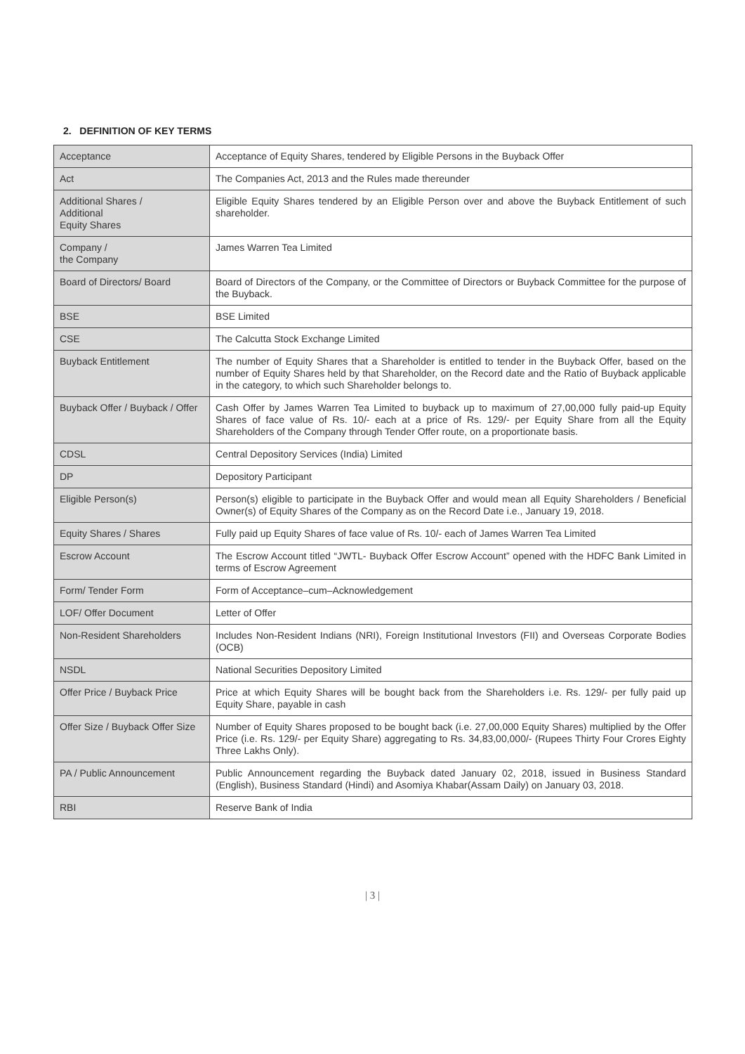2. DEFINITION OF KEY TERMS
| Acceptance | Acceptance of Equity Shares, tendered by Eligible Persons in the Buyback Offer |
| Act | The Companies Act, 2013 and the Rules made thereunder |
| Additional Shares / Additional Equity Shares | Eligible Equity Shares tendered by an Eligible Person over and above the Buyback Entitlement of such shareholder. |
| Company / the Company | James Warren Tea Limited |
| Board of Directors/ Board | Board of Directors of the Company, or the Committee of Directors or Buyback Committee for the purpose of the Buyback. |
| BSE | BSE Limited |
| CSE | The Calcutta Stock Exchange Limited |
| Buyback Entitlement | The number of Equity Shares that a Shareholder is entitled to tender in the Buyback Offer, based on the number of Equity Shares held by that Shareholder, on the Record date and the Ratio of Buyback applicable in the category, to which such Shareholder belongs to. |
| Buyback Offer / Buyback / Offer | Cash Offer by James Warren Tea Limited to buyback up to maximum of 27,00,000 fully paid-up Equity Shares of face value of Rs. 10/- each at a price of Rs. 129/- per Equity Share from all the Equity Shareholders of the Company through Tender Offer route, on a proportionate basis. |
| CDSL | Central Depository Services (India) Limited |
| DP | Depository Participant |
| Eligible Person(s) | Person(s) eligible to participate in the Buyback Offer and would mean all Equity Shareholders / Beneficial Owner(s) of Equity Shares of the Company as on the Record Date i.e., January 19, 2018. |
| Equity Shares / Shares | Fully paid up Equity Shares of face value of Rs. 10/- each of James Warren Tea Limited |
| Escrow Account | The Escrow Account titled “JWTL- Buyback Offer Escrow Account” opened with the HDFC Bank Limited in terms of Escrow Agreement |
| Form/ Tender Form | Form of Acceptance–cum–Acknowledgement |
| LOF/ Offer Document | Letter of Offer |
| Non-Resident Shareholders | Includes Non-Resident Indians (NRI), Foreign Institutional Investors (FII) and Overseas Corporate Bodies (OCB) |
| NSDL | National Securities Depository Limited |
| Offer Price / Buyback Price | Price at which Equity Shares will be bought back from the Shareholders i.e. Rs. 129/- per fully paid up Equity Share, payable in cash |
| Offer Size / Buyback Offer Size | Number of Equity Shares proposed to be bought back (i.e. 27,00,000 Equity Shares) multiplied by the Offer Price (i.e. Rs. 129/- per Equity Share) aggregating to Rs. 34,83,00,000/- (Rupees Thirty Four Crores Eighty Three Lakhs Only). |
| PA / Public Announcement | Public Announcement regarding the Buyback dated January 02, 2018, issued in Business Standard (English), Business Standard (Hindi) and Asomiya Khabar(Assam Daily) on January 03, 2018. |
| RBI | Reserve Bank of India |
| 3 |